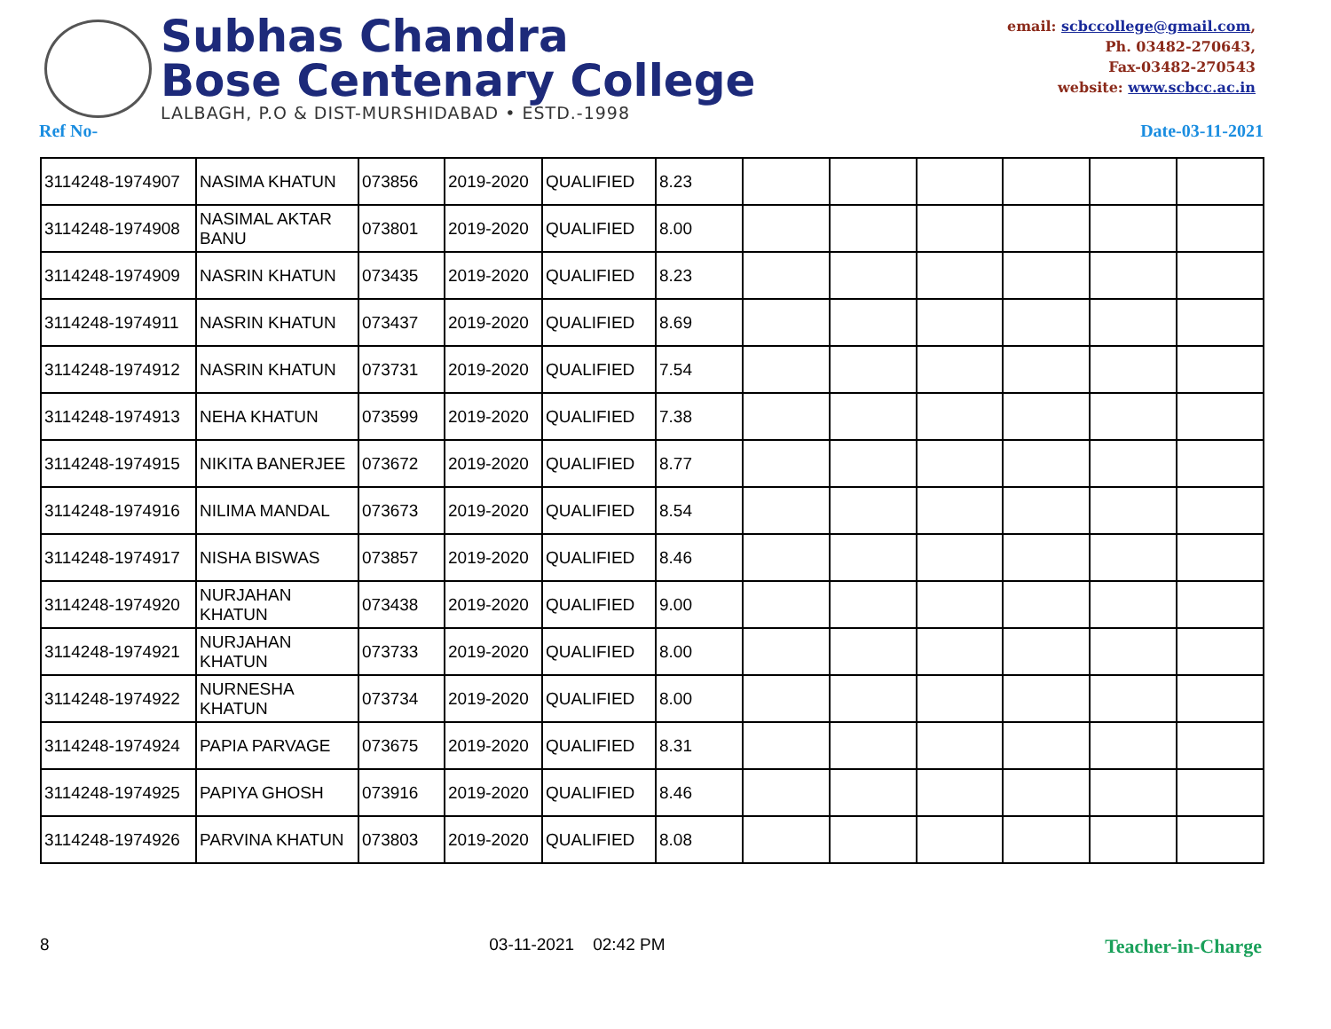Subhas Chandra
Bose Centenary College
LALBAGH, P.O & DIST-MURSHIDABAD • ESTD.-1998
email: scbccollege@gmail.com,
Ph. 03482-270643,
Fax-03482-270543
website: www.scbcc.ac.in
Ref No- Date-03-11-2021
| 3114248-1974907 | NASIMA KHATUN | 073856 | 2019-2020 | QUALIFIED | 8.23 | | | | | | |
| 3114248-1974908 | NASIMAL AKTAR BANU | 073801 | 2019-2020 | QUALIFIED | 8.00 | | | | | | |
| 3114248-1974909 | NASRIN KHATUN | 073435 | 2019-2020 | QUALIFIED | 8.23 | | | | | | |
| 3114248-1974911 | NASRIN KHATUN | 073437 | 2019-2020 | QUALIFIED | 8.69 | | | | | | |
| 3114248-1974912 | NASRIN KHATUN | 073731 | 2019-2020 | QUALIFIED | 7.54 | | | | | | |
| 3114248-1974913 | NEHA KHATUN | 073599 | 2019-2020 | QUALIFIED | 7.38 | | | | | | |
| 3114248-1974915 | NIKITA BANERJEE | 073672 | 2019-2020 | QUALIFIED | 8.77 | | | | | | |
| 3114248-1974916 | NILIMA MANDAL | 073673 | 2019-2020 | QUALIFIED | 8.54 | | | | | | |
| 3114248-1974917 | NISHA BISWAS | 073857 | 2019-2020 | QUALIFIED | 8.46 | | | | | | |
| 3114248-1974920 | NURJAHAN KHATUN | 073438 | 2019-2020 | QUALIFIED | 9.00 | | | | | | |
| 3114248-1974921 | NURJAHAN KHATUN | 073733 | 2019-2020 | QUALIFIED | 8.00 | | | | | | |
| 3114248-1974922 | NURNESHA KHATUN | 073734 | 2019-2020 | QUALIFIED | 8.00 | | | | | | |
| 3114248-1974924 | PAPIA PARVAGE | 073675 | 2019-2020 | QUALIFIED | 8.31 | | | | | | |
| 3114248-1974925 | PAPIYA GHOSH | 073916 | 2019-2020 | QUALIFIED | 8.46 | | | | | | |
| 3114248-1974926 | PARVINA KHATUN | 073803 | 2019-2020 | QUALIFIED | 8.08 | | | | | | |
8 03-11-2021 02:42 PM Teacher-in-Charge